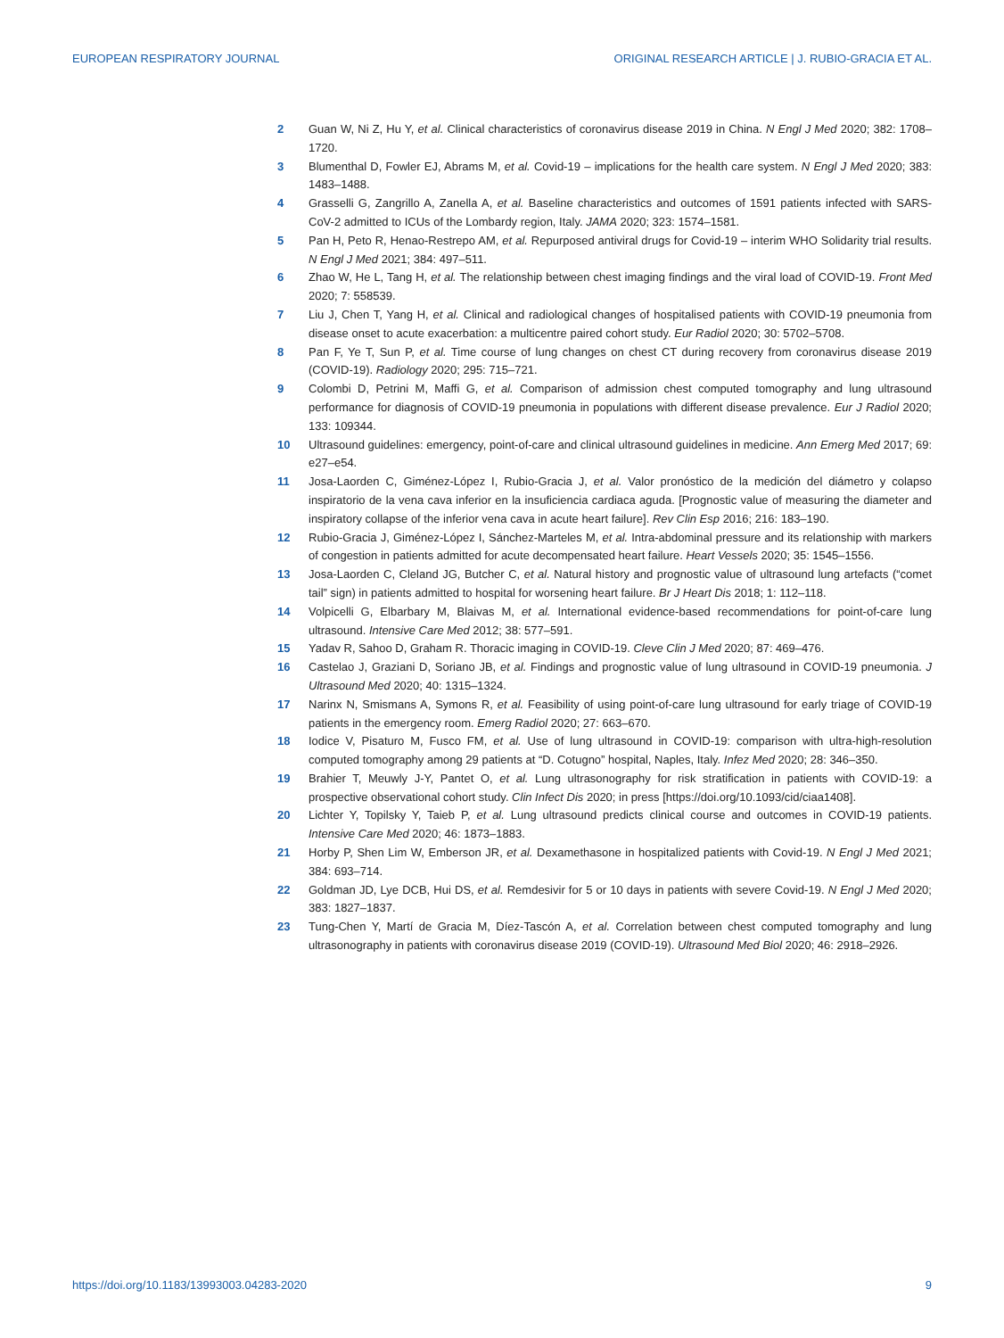EUROPEAN RESPIRATORY JOURNAL ORIGINAL RESEARCH ARTICLE | J. RUBIO-GRACIA ET AL.
2 Guan W, Ni Z, Hu Y, et al. Clinical characteristics of coronavirus disease 2019 in China. N Engl J Med 2020; 382: 1708–1720.
3 Blumenthal D, Fowler EJ, Abrams M, et al. Covid-19 – implications for the health care system. N Engl J Med 2020; 383: 1483–1488.
4 Grasselli G, Zangrillo A, Zanella A, et al. Baseline characteristics and outcomes of 1591 patients infected with SARS-CoV-2 admitted to ICUs of the Lombardy region, Italy. JAMA 2020; 323: 1574–1581.
5 Pan H, Peto R, Henao-Restrepo AM, et al. Repurposed antiviral drugs for Covid-19 – interim WHO Solidarity trial results. N Engl J Med 2021; 384: 497–511.
6 Zhao W, He L, Tang H, et al. The relationship between chest imaging findings and the viral load of COVID-19. Front Med 2020; 7: 558539.
7 Liu J, Chen T, Yang H, et al. Clinical and radiological changes of hospitalised patients with COVID-19 pneumonia from disease onset to acute exacerbation: a multicentre paired cohort study. Eur Radiol 2020; 30: 5702–5708.
8 Pan F, Ye T, Sun P, et al. Time course of lung changes on chest CT during recovery from coronavirus disease 2019 (COVID-19). Radiology 2020; 295: 715–721.
9 Colombi D, Petrini M, Maffi G, et al. Comparison of admission chest computed tomography and lung ultrasound performance for diagnosis of COVID-19 pneumonia in populations with different disease prevalence. Eur J Radiol 2020; 133: 109344.
10 Ultrasound guidelines: emergency, point-of-care and clinical ultrasound guidelines in medicine. Ann Emerg Med 2017; 69: e27–e54.
11 Josa-Laorden C, Giménez-López I, Rubio-Gracia J, et al. Valor pronóstico de la medición del diámetro y colapso inspiratorio de la vena cava inferior en la insuficiencia cardiaca aguda. [Prognostic value of measuring the diameter and inspiratory collapse of the inferior vena cava in acute heart failure]. Rev Clin Esp 2016; 216: 183–190.
12 Rubio-Gracia J, Giménez-López I, Sánchez-Marteles M, et al. Intra-abdominal pressure and its relationship with markers of congestion in patients admitted for acute decompensated heart failure. Heart Vessels 2020; 35: 1545–1556.
13 Josa-Laorden C, Cleland JG, Butcher C, et al. Natural history and prognostic value of ultrasound lung artefacts (“comet tail” sign) in patients admitted to hospital for worsening heart failure. Br J Heart Dis 2018; 1: 112–118.
14 Volpicelli G, Elbarbary M, Blaivas M, et al. International evidence-based recommendations for point-of-care lung ultrasound. Intensive Care Med 2012; 38: 577–591.
15 Yadav R, Sahoo D, Graham R. Thoracic imaging in COVID-19. Cleve Clin J Med 2020; 87: 469–476.
16 Castelao J, Graziani D, Soriano JB, et al. Findings and prognostic value of lung ultrasound in COVID-19 pneumonia. J Ultrasound Med 2020; 40: 1315–1324.
17 Narinx N, Smismans A, Symons R, et al. Feasibility of using point-of-care lung ultrasound for early triage of COVID-19 patients in the emergency room. Emerg Radiol 2020; 27: 663–670.
18 Iodice V, Pisaturo M, Fusco FM, et al. Use of lung ultrasound in COVID-19: comparison with ultra-high-resolution computed tomography among 29 patients at “D. Cotugno” hospital, Naples, Italy. Infez Med 2020; 28: 346–350.
19 Brahier T, Meuwly J-Y, Pantet O, et al. Lung ultrasonography for risk stratification in patients with COVID-19: a prospective observational cohort study. Clin Infect Dis 2020; in press [https://doi.org/10.1093/cid/ciaa1408].
20 Lichter Y, Topilsky Y, Taieb P, et al. Lung ultrasound predicts clinical course and outcomes in COVID-19 patients. Intensive Care Med 2020; 46: 1873–1883.
21 Horby P, Shen Lim W, Emberson JR, et al. Dexamethasone in hospitalized patients with Covid-19. N Engl J Med 2021; 384: 693–714.
22 Goldman JD, Lye DCB, Hui DS, et al. Remdesivir for 5 or 10 days in patients with severe Covid-19. N Engl J Med 2020; 383: 1827–1837.
23 Tung-Chen Y, Martí de Gracia M, Díez-Tascón A, et al. Correlation between chest computed tomography and lung ultrasonography in patients with coronavirus disease 2019 (COVID-19). Ultrasound Med Biol 2020; 46: 2918–2926.
https://doi.org/10.1183/13993003.04283-2020 9